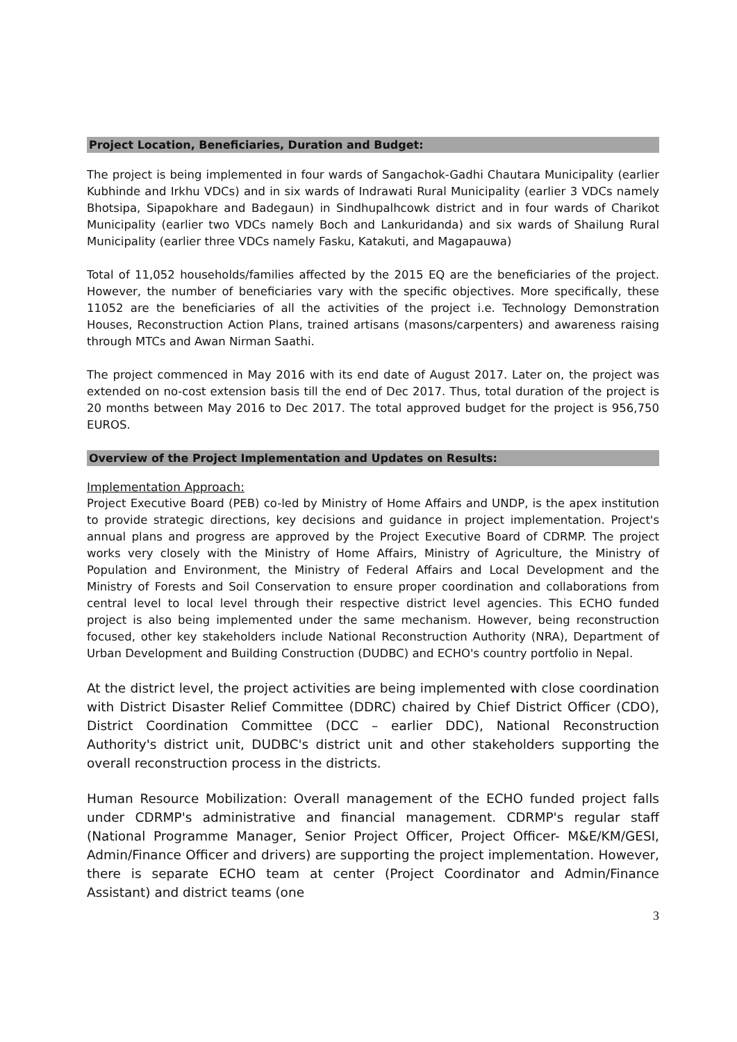Project Location, Beneficiaries, Duration and Budget:
The project is being implemented in four wards of Sangachok-Gadhi Chautara Municipality (earlier Kubhinde and Irkhu VDCs) and in six wards of Indrawati Rural Municipality (earlier 3 VDCs namely Bhotsipa, Sipapokhare and Badegaun) in Sindhupalhcowk district and in four wards of Charikot Municipality (earlier two VDCs namely Boch and Lankuridanda) and six wards of Shailung Rural Municipality (earlier three VDCs namely Fasku, Katakuti, and Magapauwa)
Total of 11,052 households/families affected by the 2015 EQ are the beneficiaries of the project. However, the number of beneficiaries vary with the specific objectives. More specifically, these 11052 are the beneficiaries of all the activities of the project i.e. Technology Demonstration Houses, Reconstruction Action Plans, trained artisans (masons/carpenters) and awareness raising through MTCs and Awan Nirman Saathi.
The project commenced in May 2016 with its end date of August 2017. Later on, the project was extended on no-cost extension basis till the end of Dec 2017. Thus, total duration of the project is 20 months between May 2016 to Dec 2017. The total approved budget for the project is 956,750 EUROS.
Overview of the Project Implementation and Updates on Results:
Implementation Approach:
Project Executive Board (PEB) co-led by Ministry of Home Affairs and UNDP, is the apex institution to provide strategic directions, key decisions and guidance in project implementation. Project's annual plans and progress are approved by the Project Executive Board of CDRMP. The project works very closely with the Ministry of Home Affairs, Ministry of Agriculture, the Ministry of Population and Environment, the Ministry of Federal Affairs and Local Development and the Ministry of Forests and Soil Conservation to ensure proper coordination and collaborations from central level to local level through their respective district level agencies. This ECHO funded project is also being implemented under the same mechanism. However, being reconstruction focused, other key stakeholders include National Reconstruction Authority (NRA), Department of Urban Development and Building Construction (DUDBC) and ECHO's country portfolio in Nepal.
At the district level, the project activities are being implemented with close coordination with District Disaster Relief Committee (DDRC) chaired by Chief District Officer (CDO), District Coordination Committee (DCC – earlier DDC), National Reconstruction Authority's district unit, DUDBC's district unit and other stakeholders supporting the overall reconstruction process in the districts.
Human Resource Mobilization: Overall management of the ECHO funded project falls under CDRMP's administrative and financial management. CDRMP's regular staff (National Programme Manager, Senior Project Officer, Project Officer- M&E/KM/GESI, Admin/Finance Officer and drivers) are supporting the project implementation. However, there is separate ECHO team at center (Project Coordinator and Admin/Finance Assistant) and district teams (one
3